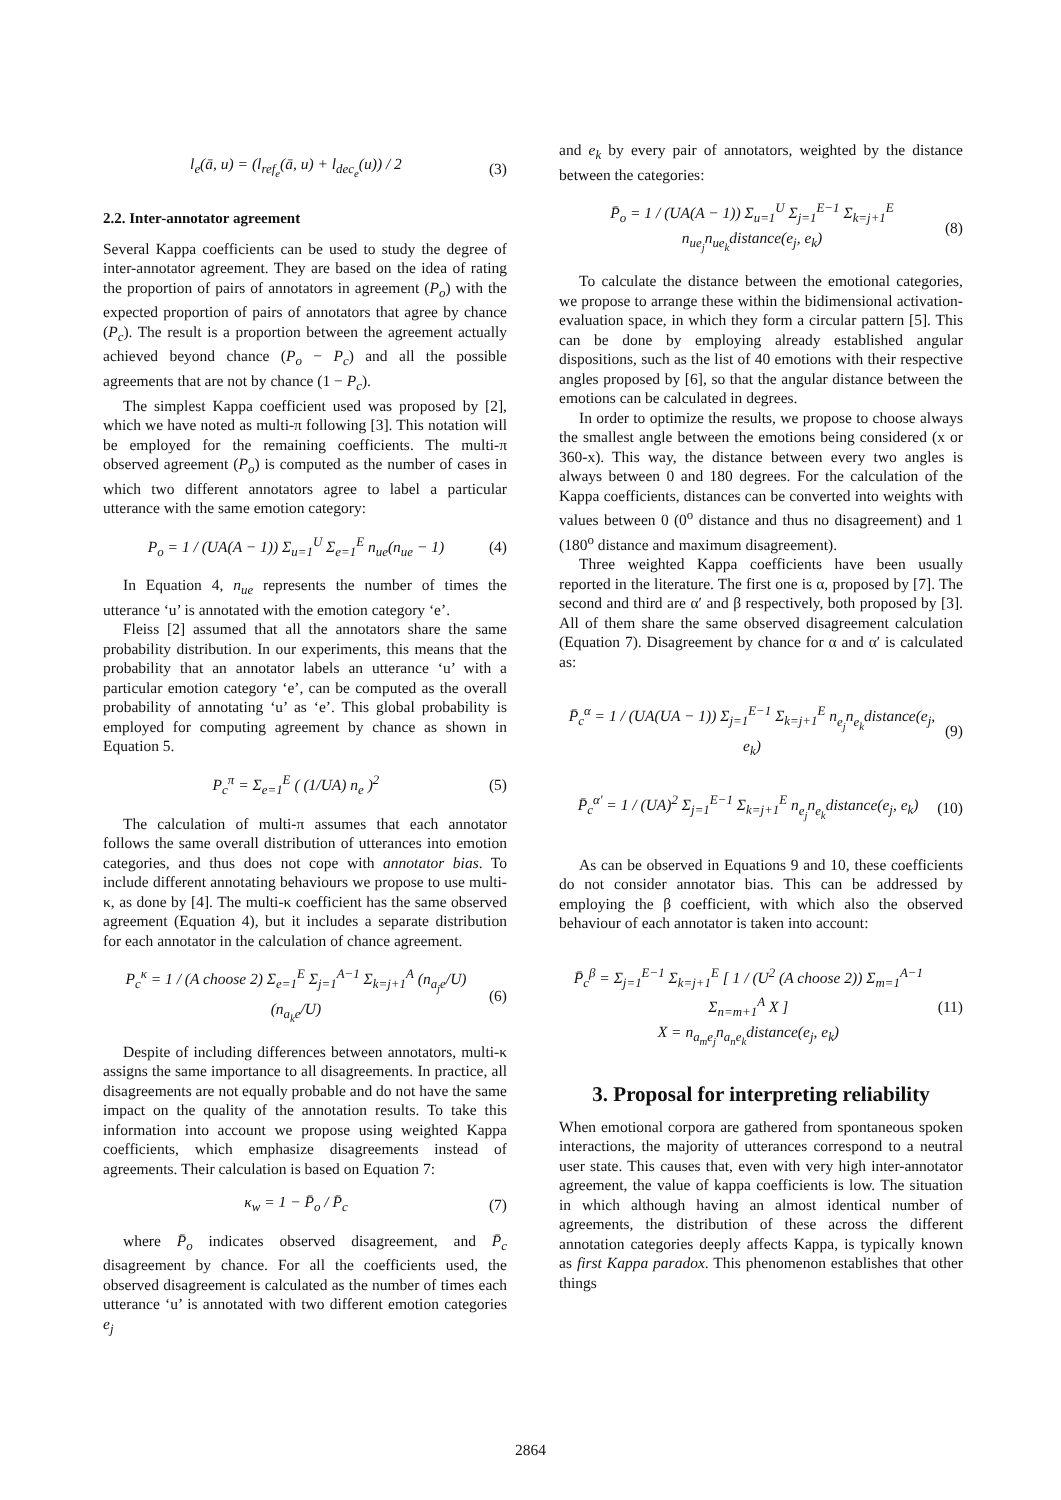l<sub>e</sub>(ā, u) = (l<sub>ref<sub>e</sub></sub>(ā, u) + l<sub>dec<sub>e</sub></sub>(u)) / 2
(3)
2.2. Inter-annotator agreement
Several Kappa coefficients can be used to study the degree of inter-annotator agreement. They are based on the idea of rating the proportion of pairs of annotators in agreement (P<sub>o</sub>) with the expected proportion of pairs of annotators that agree by chance (P<sub>c</sub>). The result is a proportion between the agreement actually achieved beyond chance (P<sub>o</sub> − P<sub>c</sub>) and all the possible agreements that are not by chance (1 − P<sub>c</sub>).
The simplest Kappa coefficient used was proposed by [2], which we have noted as multi-π following [3]. This notation will be employed for the remaining coefficients. The multi-π observed agreement (P<sub>o</sub>) is computed as the number of cases in which two different annotators agree to label a particular utterance with the same emotion category:
P<sub>o</sub> = 1 / (UA(A − 1)) Σ<sub>u=1</sub><sup>U</sup> Σ<sub>e=1</sub><sup>E</sup> n<sub>ue</sub>(n<sub>ue</sub> − 1)
(4)
In Equation 4, n<sub>ue</sub> represents the number of times the utterance ‘u’ is annotated with the emotion category ‘e’.
Fleiss [2] assumed that all the annotators share the same probability distribution. In our experiments, this means that the probability that an annotator labels an utterance ‘u’ with a particular emotion category ‘e’, can be computed as the overall probability of annotating ‘u’ as ‘e’. This global probability is employed for computing agreement by chance as shown in Equation 5.
P<sub>c</sub><sup>π</sup> = Σ<sub>e=1</sub><sup>E</sup> ( (1/UA) n<sub>e</sub> )<sup>2</sup> (5)
The calculation of multi-π assumes that each annotator follows the same overall distribution of utterances into emotion categories, and thus does not cope with annotator bias. To include different annotating behaviours we propose to use multi-κ, as done by [4]. The multi-κ coefficient has the same observed agreement (Equation 4), but it includes a separate distribution for each annotator in the calculation of chance agreement.
P<sub>c</sub><sup>κ</sup> = 1 / (A choose 2) Σ<sub>e=1</sub><sup>E</sup> Σ<sub>j=1</sub><sup>A−1</sup> Σ<sub>k=j+1</sub><sup>A</sup> (n<sub>a<sub>j</sub>e</sub>/U)(n<sub>a<sub>k</sub>e</sub>/U)
(6)
Despite of including differences between annotators, multi-κ assigns the same importance to all disagreements. In practice, all disagreements are not equally probable and do not have the same impact on the quality of the annotation results. To take this information into account we propose using weighted Kappa coefficients, which emphasize disagreements instead of agreements. Their calculation is based on Equation 7:
κ<sub>w</sub> = 1 − P̄<sub>o</sub> / P̄<sub>c</sub> (7)
where P̄<sub>o</sub> indicates observed disagreement, and P̄<sub>c</sub> disagreement by chance. For all the coefficients used, the observed disagreement is calculated as the number of times each utterance ‘u’ is annotated with two different emotion categories e<sub>j</sub>
and e<sub>k</sub> by every pair of annotators, weighted by the distance between the categories:
P̄<sub>o</sub> = 1 / (UA(A − 1)) Σ<sub>u=1</sub><sup>U</sup> Σ<sub>j=1</sub><sup>E−1</sup> Σ<sub>k=j+1</sub><sup>E</sup> n<sub>ue<sub>j</sub></sub>n<sub>ue<sub>k</sub></sub>distance(e<sub>j</sub>, e<sub>k</sub>)
(8)
To calculate the distance between the emotional categories, we propose to arrange these within the bidimensional activation-evaluation space, in which they form a circular pattern [5]. This can be done by employing already established angular dispositions, such as the list of 40 emotions with their respective angles proposed by [6], so that the angular distance between the emotions can be calculated in degrees.
In order to optimize the results, we propose to choose always the smallest angle between the emotions being considered (x or 360-x). This way, the distance between every two angles is always between 0 and 180 degrees. For the calculation of the Kappa coefficients, distances can be converted into weights with values between 0 (0<sup>o</sup> distance and thus no disagreement) and 1 (180<sup>o</sup> distance and maximum disagreement).
Three weighted Kappa coefficients have been usually reported in the literature. The first one is α, proposed by [7]. The second and third are α′ and β respectively, both proposed by [3]. All of them share the same observed disagreement calculation (Equation 7). Disagreement by chance for α and α′ is calculated as:
P̄<sub>c</sub><sup>α</sup> = 1 / (UA(UA − 1)) Σ<sub>j=1</sub><sup>E−1</sup> Σ<sub>k=j+1</sub><sup>E</sup> n<sub>e<sub>j</sub></sub>n<sub>e<sub>k</sub></sub>distance(e<sub>j</sub>, e<sub>k</sub>)
(9)
P̄<sub>c</sub><sup>α′</sup> = 1 / (UA)<sup>2</sup> Σ<sub>j=1</sub><sup>E−1</sup> Σ<sub>k=j+1</sub><sup>E</sup> n<sub>e<sub>j</sub></sub>n<sub>e<sub>k</sub></sub>distance(e<sub>j</sub>, e<sub>k</sub>)
(10)
As can be observed in Equations 9 and 10, these coefficients do not consider annotator bias. This can be addressed by employing the β coefficient, with which also the observed behaviour of each annotator is taken into account:
P̄<sub>c</sub><sup>β</sup> = Σ<sub>j=1</sub><sup>E−1</sup> Σ<sub>k=j+1</sub><sup>E</sup> [ 1 / (U<sup>2</sup> (A choose 2)) Σ<sub>m=1</sub><sup>A−1</sup> Σ<sub>n=m+1</sub><sup>A</sup> X ]
X = n<sub>a<sub>m</sub>e<sub>j</sub></sub>n<sub>a<sub>n</sub>e<sub>k</sub></sub>distance(e<sub>j</sub>, e<sub>k</sub>)
(11)
3. Proposal for interpreting reliability
When emotional corpora are gathered from spontaneous spoken interactions, the majority of utterances correspond to a neutral user state. This causes that, even with very high inter-annotator agreement, the value of kappa coefficients is low. The situation in which although having an almost identical number of agreements, the distribution of these across the different annotation categories deeply affects Kappa, is typically known as first Kappa paradox. This phenomenon establishes that other things
2864